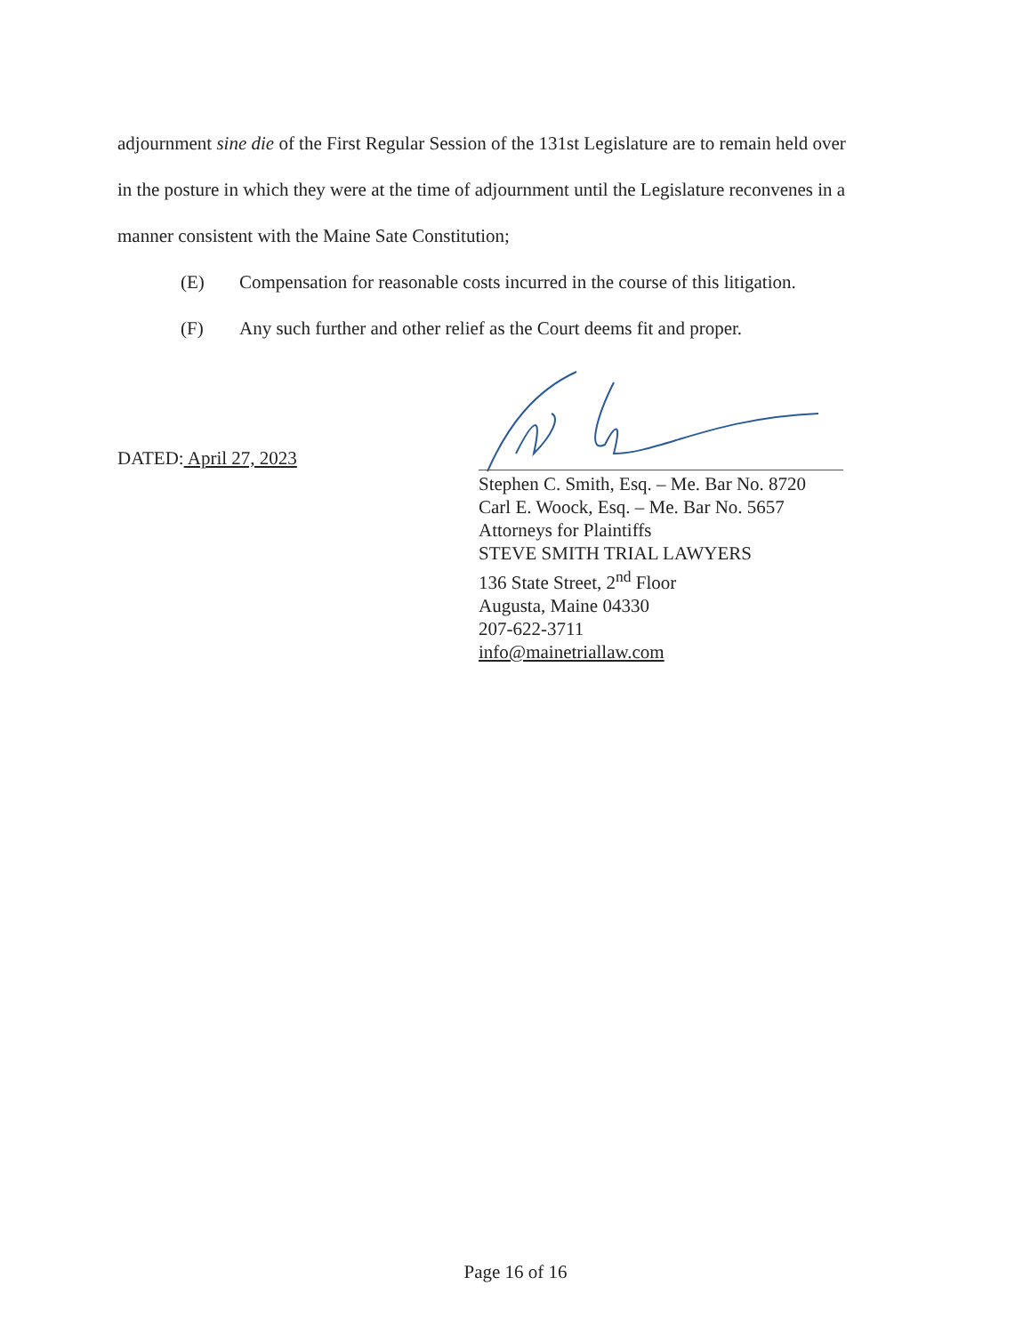adjournment sine die of the First Regular Session of the 131st Legislature are to remain held over
in the posture in which they were at the time of adjournment until the Legislature reconvenes in a
manner consistent with the Maine Sate Constitution;
(E) Compensation for reasonable costs incurred in the course of this litigation.
(F) Any such further and other relief as the Court deems fit and proper.
DATED: April 27, 2023
Stephen C. Smith, Esq. – Me. Bar No. 8720
Carl E. Woock, Esq. – Me. Bar No. 5657
Attorneys for Plaintiffs
STEVE SMITH TRIAL LAWYERS
136 State Street, 2<sup>nd</sup> Floor
Augusta, Maine 04330
207-622-3711
info@mainetriallaw.com
Page 16 of 16